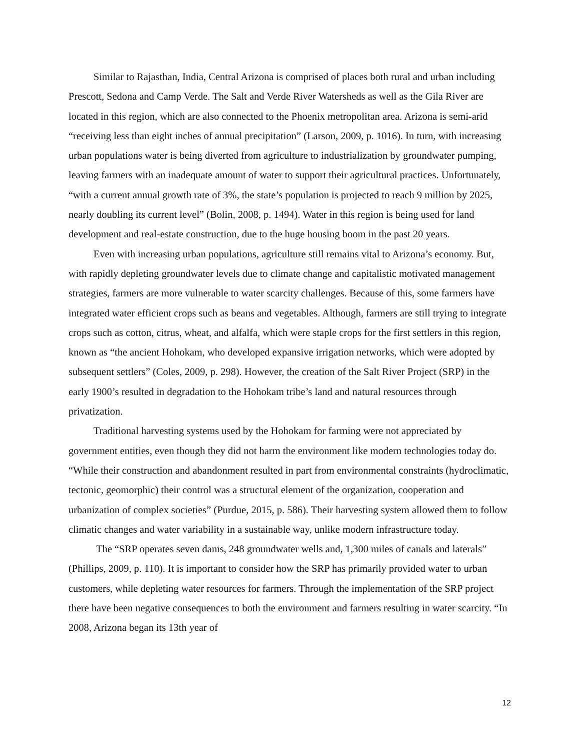Similar to Rajasthan, India, Central Arizona is comprised of places both rural and urban including Prescott, Sedona and Camp Verde. The Salt and Verde River Watersheds as well as the Gila River are located in this region, which are also connected to the Phoenix metropolitan area. Arizona is semi-arid “receiving less than eight inches of annual precipitation” (Larson, 2009, p. 1016). In turn, with increasing urban populations water is being diverted from agriculture to industrialization by groundwater pumping, leaving farmers with an inadequate amount of water to support their agricultural practices. Unfortunately, “with a current annual growth rate of 3%, the state’s population is projected to reach 9 million by 2025, nearly doubling its current level” (Bolin, 2008, p. 1494). Water in this region is being used for land development and real-estate construction, due to the huge housing boom in the past 20 years.
Even with increasing urban populations, agriculture still remains vital to Arizona’s economy. But, with rapidly depleting groundwater levels due to climate change and capitalistic motivated management strategies, farmers are more vulnerable to water scarcity challenges. Because of this, some farmers have integrated water efficient crops such as beans and vegetables. Although, farmers are still trying to integrate crops such as cotton, citrus, wheat, and alfalfa, which were staple crops for the first settlers in this region, known as “the ancient Hohokam, who developed expansive irrigation networks, which were adopted by subsequent settlers” (Coles, 2009, p. 298). However, the creation of the Salt River Project (SRP) in the early 1900’s resulted in degradation to the Hohokam tribe’s land and natural resources through privatization.
Traditional harvesting systems used by the Hohokam for farming were not appreciated by government entities, even though they did not harm the environment like modern technologies today do. “While their construction and abandonment resulted in part from environmental constraints (hydroclimatic, tectonic, geomorphic) their control was a structural element of the organization, cooperation and urbanization of complex societies” (Purdue, 2015, p. 586). Their harvesting system allowed them to follow climatic changes and water variability in a sustainable way, unlike modern infrastructure today.
The “SRP operates seven dams, 248 groundwater wells and, 1,300 miles of canals and laterals” (Phillips, 2009, p. 110). It is important to consider how the SRP has primarily provided water to urban customers, while depleting water resources for farmers. Through the implementation of the SRP project there have been negative consequences to both the environment and farmers resulting in water scarcity. “In 2008, Arizona began its 13th year of
12